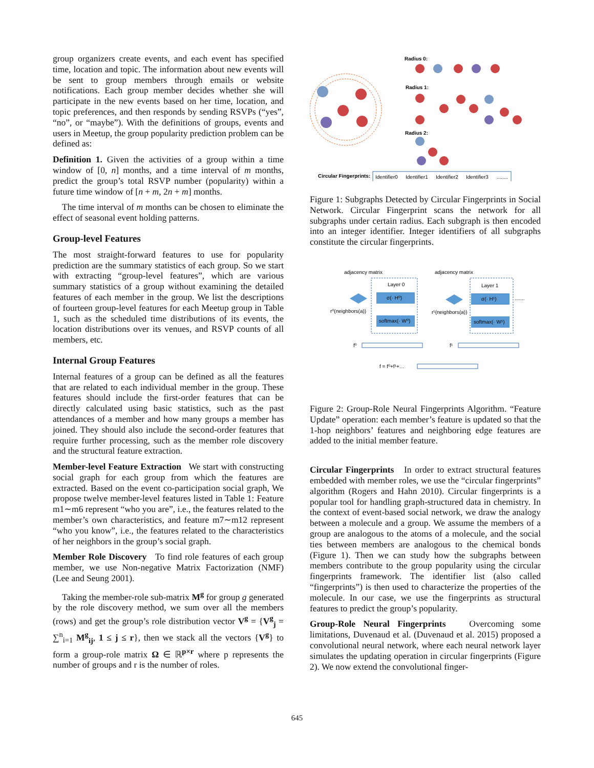group organizers create events, and each event has specified time, location and topic. The information about new events will be sent to group members through emails or website notifications. Each group member decides whether she will participate in the new events based on her time, location, and topic preferences, and then responds by sending RSVPs (“yes”, “no”, or “maybe”). With the definitions of groups, events and users in Meetup, the group popularity prediction problem can be defined as:
Definition 1. Given the activities of a group within a time window of [0, n] months, and a time interval of m months, predict the group’s total RSVP number (popularity) within a future time window of [n + m, 2n + m] months.
The time interval of m months can be chosen to eliminate the effect of seasonal event holding patterns.
Group-level Features
The most straight-forward features to use for popularity prediction are the summary statistics of each group. So we start with extracting “group-level features”, which are various summary statistics of a group without examining the detailed features of each member in the group. We list the descriptions of fourteen group-level features for each Meetup group in Table 1, such as the scheduled time distributions of its events, the location distributions over its venues, and RSVP counts of all members, etc.
Internal Group Features
Internal features of a group can be defined as all the features that are related to each individual member in the group. These features should include the first-order features that can be directly calculated using basic statistics, such as the past attendances of a member and how many groups a member has joined. They should also include the second-order features that require further processing, such as the member role discovery and the structural feature extraction.
Member-level Feature Extraction We start with constructing social graph for each group from which the features are extracted. Based on the event co-participation social graph, We propose twelve member-level features listed in Table 1: Feature m1∼m6 represent “who you are”, i.e., the features related to the member’s own characteristics, and feature m7∼m12 represent “who you know”, i.e., the features related to the characteristics of her neighbors in the group’s social graph.
Member Role Discovery To find role features of each group member, we use Non-negative Matrix Factorization (NMF) (Lee and Seung 2001).
Taking the member-role sub-matrix M<sup>g</sup> for group g generated by the role discovery method, we sum over all the members (rows) and get the group’s role distribution vector V<sup>g</sup> = {V<sup>g</sup><sub>j</sub> = ∑<sup>n</sup><sub>i=1</sub> M<sup>g</sup><sub>ij</sub>, 1 ≤ j ≤ r}, then we stack all the vectors {V<sup>g</sup>} to form a group-role matrix Ω ∈ ℝ<sup>p×r</sup> where p represents the number of groups and r is the number of roles.
Radius 0:
Radius 1:
Radius 2:
Circular Fingerprints:
Identifier0
Identifier1
Identifier2
Identifier3
........
Figure 1: Subgraphs Detected by Circular Fingerprints in Social Network. Circular Fingerprint scans the network for all subgraphs under certain radius. Each subgraph is then encoded into an integer identifier. Integer identifiers of all subgraphs constitute the circular fingerprints.
adjacency matrix
adjacency matrix
Layer 0
Layer 1
σ(· H⁰)
softmax(· W⁰)
σ(· H¹)
softmax(· W¹)
r⁰(neighbors(a))
r¹(neighbors(a))
f⁰
f¹
f = f⁰+f¹+…
.......
Figure 2: Group-Role Neural Fingerprints Algorithm. “Feature Update” operation: each member’s feature is updated so that the 1-hop neighbors’ features and neighboring edge features are added to the initial member feature.
Circular Fingerprints In order to extract structural features embedded with member roles, we use the “circular fingerprints” algorithm (Rogers and Hahn 2010). Circular fingerprints is a popular tool for handling graph-structured data in chemistry. In the context of event-based social network, we draw the analogy between a molecule and a group. We assume the members of a group are analogous to the atoms of a molecule, and the social ties between members are analogous to the chemical bonds (Figure 1). Then we can study how the subgraphs between members contribute to the group popularity using the circular fingerprints framework. The identifier list (also called “fingerprints”) is then used to characterize the properties of the molecule. In our case, we use the fingerprints as structural features to predict the group’s popularity.
Group-Role Neural Fingerprints Overcoming some limitations, Duvenaud et al. (Duvenaud et al. 2015) proposed a convolutional neural network, where each neural network layer simulates the updating operation in circular fingerprints (Figure 2). We now extend the convolutional finger-
645